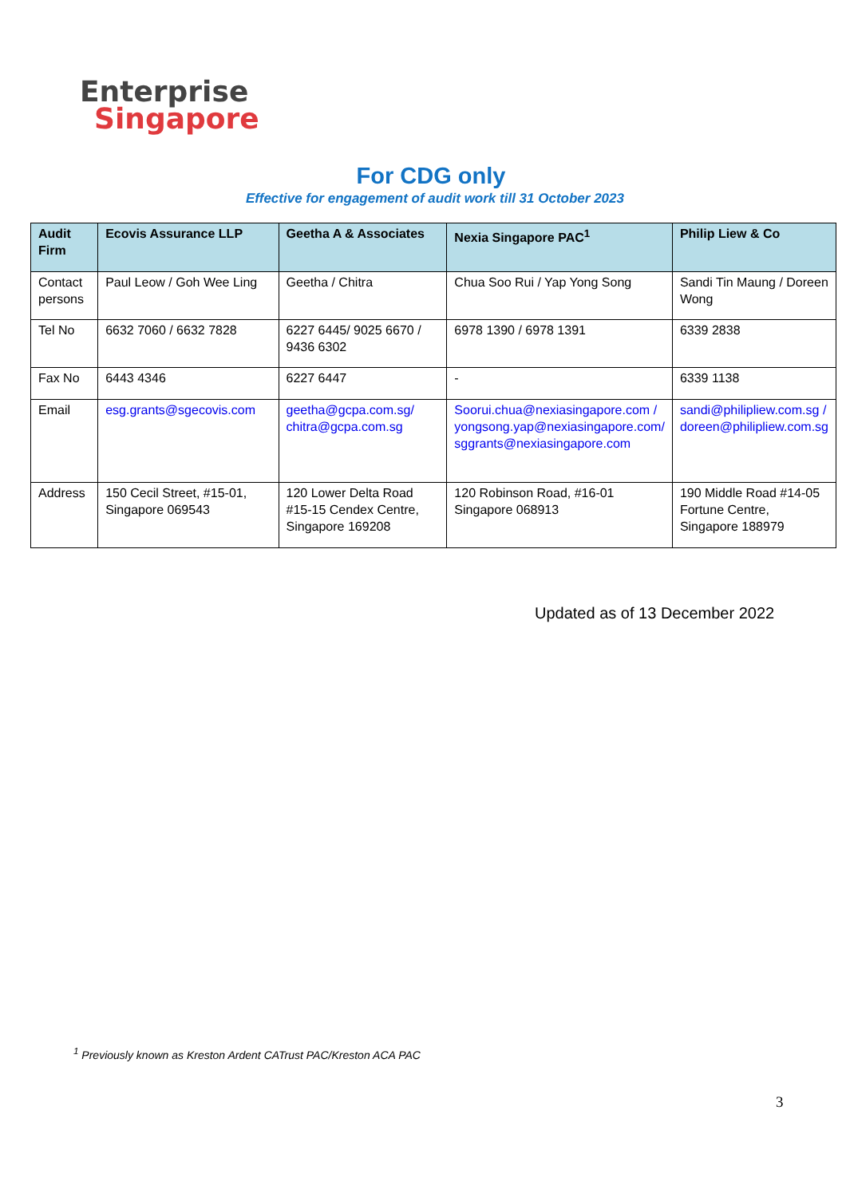Enterprise
Singapore
For CDG only
Effective for engagement of audit work till 31 October 2023
| Audit Firm | Ecovis Assurance LLP | Geetha A & Associates | Nexia Singapore PAC<sup>1</sup> | Philip Liew & Co |
| --- | --- | --- | --- | --- |
| Contact persons | Paul Leow / Goh Wee Ling | Geetha / Chitra | Chua Soo Rui / Yap Yong Song | Sandi Tin Maung / Doreen Wong |
| Tel No | 6632 7060 / 6632 7828 | 6227 6445/ 9025 6670 / 9436 6302 | 6978 1390 / 6978 1391 | 6339 2838 |
| Fax No | 6443 4346 | 6227 6447 | - | 6339 1138 |
| Email | esg.grants@sgecovis.com | geetha@gcpa.com.sg/ chitra@gcpa.com.sg | Soorui.chua@nexiasingapore.com / yongsong.yap@nexiasingapore.com/ sggrants@nexiasingapore.com | sandi@philipliew.com.sg / doreen@philipliew.com.sg |
| Address | 150 Cecil Street, #15-01, Singapore 069543 | 120 Lower Delta Road #15-15 Cendex Centre, Singapore 169208 | 120 Robinson Road, #16-01 Singapore 068913 | 190 Middle Road #14-05 Fortune Centre, Singapore 188979 |
Updated as of 13 December 2022
<sup>1</sup> Previously known as Kreston Ardent CATrust PAC/Kreston ACA PAC
3